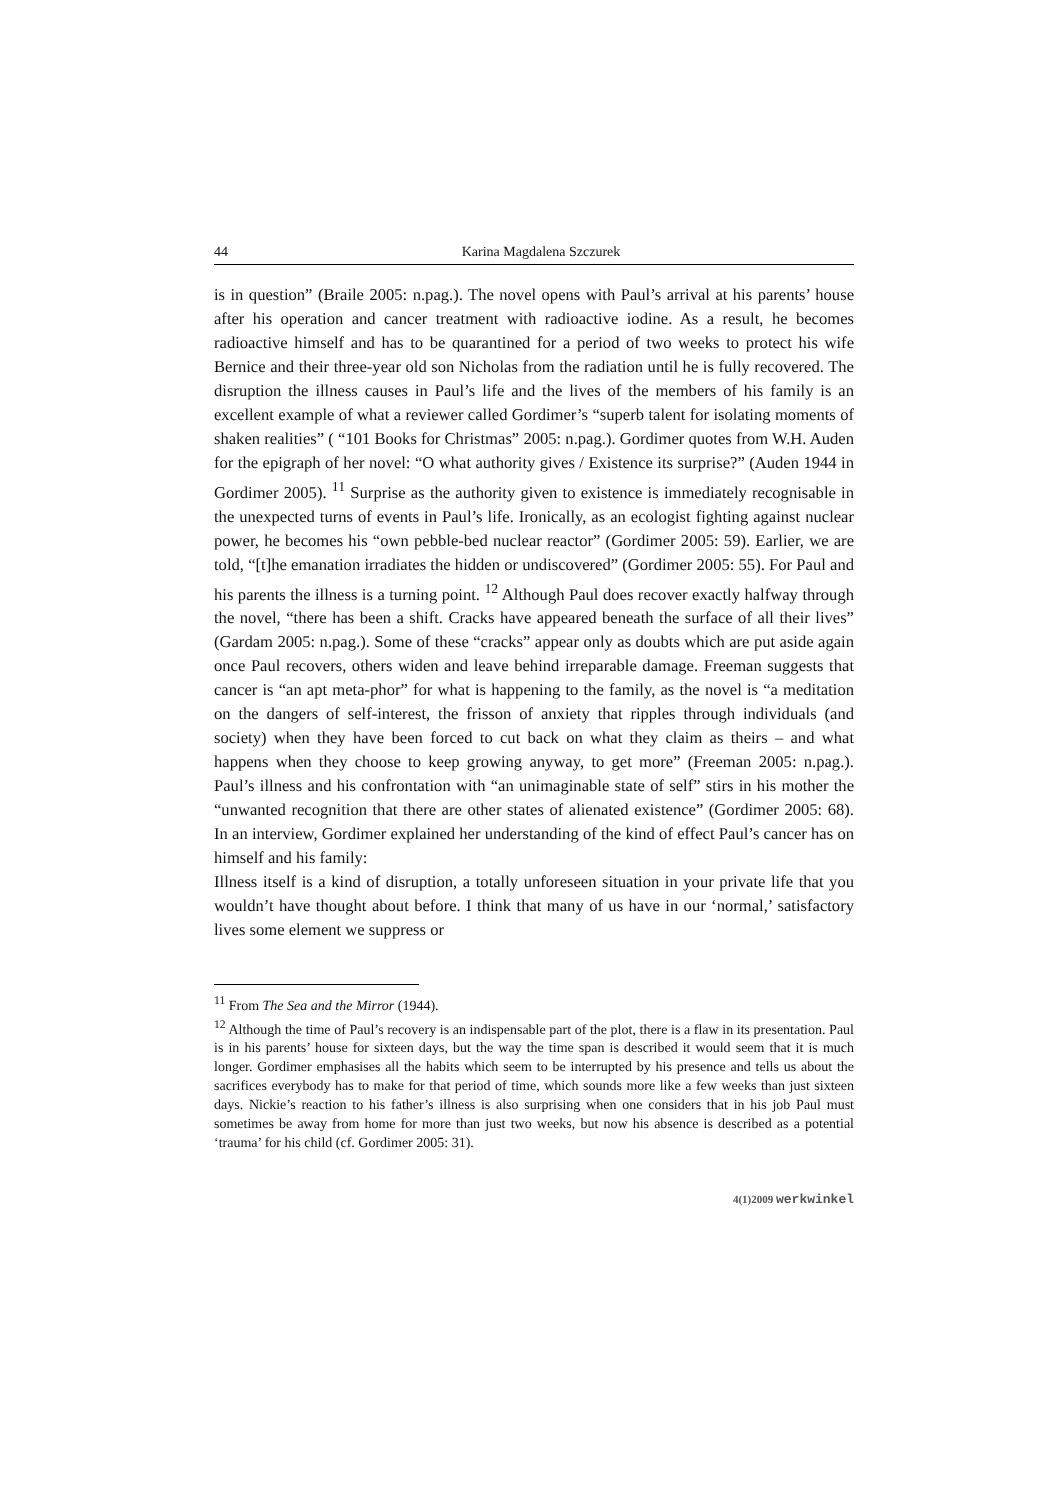44 Karina Magdalena Szczurek
is in question” (Braile 2005: n.pag.). The novel opens with Paul’s arrival at his parents’ house after his operation and cancer treatment with radioactive iodine. As a result, he becomes radioactive himself and has to be quarantined for a period of two weeks to protect his wife Bernice and their three-year old son Nicholas from the radiation until he is fully recovered. The disruption the illness causes in Paul’s life and the lives of the members of his family is an excellent example of what a reviewer called Gordimer’s “superb talent for isolating moments of shaken realities” ( “101 Books for Christmas” 2005: n.pag.). Gordimer quotes from W.H. Auden for the epigraph of her novel: “O what authority gives / Existence its surprise?” (Auden 1944 in Gordimer 2005). <sup>11</sup> Surprise as the authority given to existence is immediately recognisable in the unexpected turns of events in Paul’s life. Ironically, as an ecologist fighting against nuclear power, he becomes his “own pebble-bed nuclear reactor” (Gordimer 2005: 59). Earlier, we are told, “[t]he emanation irradiates the hidden or undiscovered” (Gordimer 2005: 55). For Paul and his parents the illness is a turning point. <sup>12</sup> Although Paul does recover exactly halfway through the novel, “there has been a shift. Cracks have appeared beneath the surface of all their lives” (Gardam 2005: n.pag.). Some of these “cracks” appear only as doubts which are put aside again once Paul recovers, others widen and leave behind irreparable damage. Freeman suggests that cancer is “an apt meta-phor” for what is happening to the family, as the novel is “a meditation on the dangers of self-interest, the frisson of anxiety that ripples through individuals (and society) when they have been forced to cut back on what they claim as theirs – and what happens when they choose to keep growing anyway, to get more” (Freeman 2005: n.pag.). Paul’s illness and his confrontation with “an unimaginable state of self” stirs in his mother the “unwanted recognition that there are other states of alienated existence” (Gordimer 2005: 68). In an interview, Gordimer explained her understanding of the kind of effect Paul’s cancer has on himself and his family:
Illness itself is a kind of disruption, a totally unforeseen situation in your private life that you wouldn’t have thought about before. I think that many of us have in our ‘normal,’ satisfactory lives some element we suppress or
<sup>11</sup> From The Sea and the Mirror (1944).
<sup>12</sup> Although the time of Paul’s recovery is an indispensable part of the plot, there is a flaw in its presentation. Paul is in his parents’ house for sixteen days, but the way the time span is described it would seem that it is much longer. Gordimer emphasises all the habits which seem to be interrupted by his presence and tells us about the sacrifices everybody has to make for that period of time, which sounds more like a few weeks than just sixteen days. Nickie’s reaction to his father’s illness is also surprising when one considers that in his job Paul must sometimes be away from home for more than just two weeks, but now his absence is described as a potential ‘trauma’ for his child (cf. Gordimer 2005: 31).
4(1)2009 werkwinkel